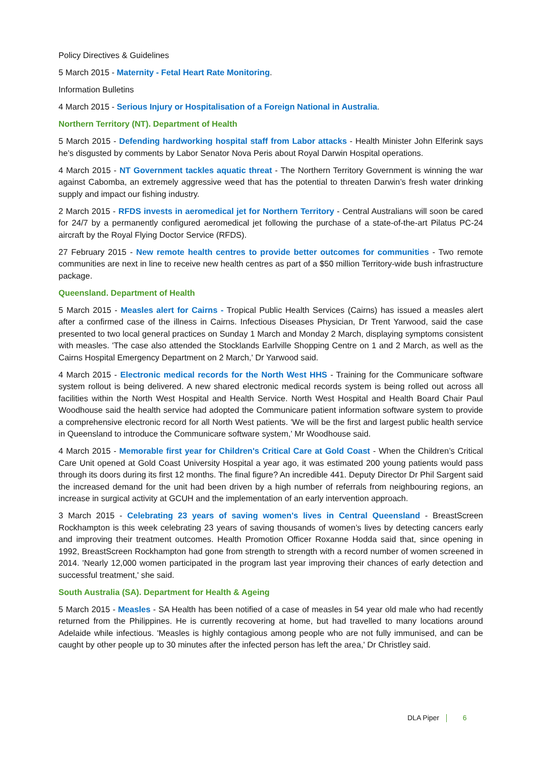Policy Directives & Guidelines
5 March 2015 - Maternity - Fetal Heart Rate Monitoring.
Information Bulletins
4 March 2015 - Serious Injury or Hospitalisation of a Foreign National in Australia.
Northern Territory (NT). Department of Health
5 March 2015 - Defending hardworking hospital staff from Labor attacks - Health Minister John Elferink says he’s disgusted by comments by Labor Senator Nova Peris about Royal Darwin Hospital operations.
4 March 2015 - NT Government tackles aquatic threat - The Northern Territory Government is winning the war against Cabomba, an extremely aggressive weed that has the potential to threaten Darwin’s fresh water drinking supply and impact our fishing industry.
2 March 2015 - RFDS invests in aeromedical jet for Northern Territory - Central Australians will soon be cared for 24/7 by a permanently configured aeromedical jet following the purchase of a state-of-the-art Pilatus PC-24 aircraft by the Royal Flying Doctor Service (RFDS).
27 February 2015 - New remote health centres to provide better outcomes for communities - Two remote communities are next in line to receive new health centres as part of a $50 million Territory-wide bush infrastructure package.
Queensland. Department of Health
5 March 2015 - Measles alert for Cairns - Tropical Public Health Services (Cairns) has issued a measles alert after a confirmed case of the illness in Cairns. Infectious Diseases Physician, Dr Trent Yarwood, said the case presented to two local general practices on Sunday 1 March and Monday 2 March, displaying symptoms consistent with measles. 'The case also attended the Stocklands Earlville Shopping Centre on 1 and 2 March, as well as the Cairns Hospital Emergency Department on 2 March,' Dr Yarwood said.
4 March 2015 - Electronic medical records for the North West HHS - Training for the Communicare software system rollout is being delivered. A new shared electronic medical records system is being rolled out across all facilities within the North West Hospital and Health Service. North West Hospital and Health Board Chair Paul Woodhouse said the health service had adopted the Communicare patient information software system to provide a comprehensive electronic record for all North West patients. 'We will be the first and largest public health service in Queensland to introduce the Communicare software system,' Mr Woodhouse said.
4 March 2015 - Memorable first year for Children's Critical Care at Gold Coast - When the Children’s Critical Care Unit opened at Gold Coast University Hospital a year ago, it was estimated 200 young patients would pass through its doors during its first 12 months. The final figure? An incredible 441. Deputy Director Dr Phil Sargent said the increased demand for the unit had been driven by a high number of referrals from neighbouring regions, an increase in surgical activity at GCUH and the implementation of an early intervention approach.
3 March 2015 - Celebrating 23 years of saving women's lives in Central Queensland - BreastScreen Rockhampton is this week celebrating 23 years of saving thousands of women’s lives by detecting cancers early and improving their treatment outcomes. Health Promotion Officer Roxanne Hodda said that, since opening in 1992, BreastScreen Rockhampton had gone from strength to strength with a record number of women screened in 2014. 'Nearly 12,000 women participated in the program last year improving their chances of early detection and successful treatment,' she said.
South Australia (SA). Department for Health & Ageing
5 March 2015 - Measles - SA Health has been notified of a case of measles in 54 year old male who had recently returned from the Philippines. He is currently recovering at home, but had travelled to many locations around Adelaide while infectious. 'Measles is highly contagious among people who are not fully immunised, and can be caught by other people up to 30 minutes after the infected person has left the area,' Dr Christley said.
DLA Piper 6